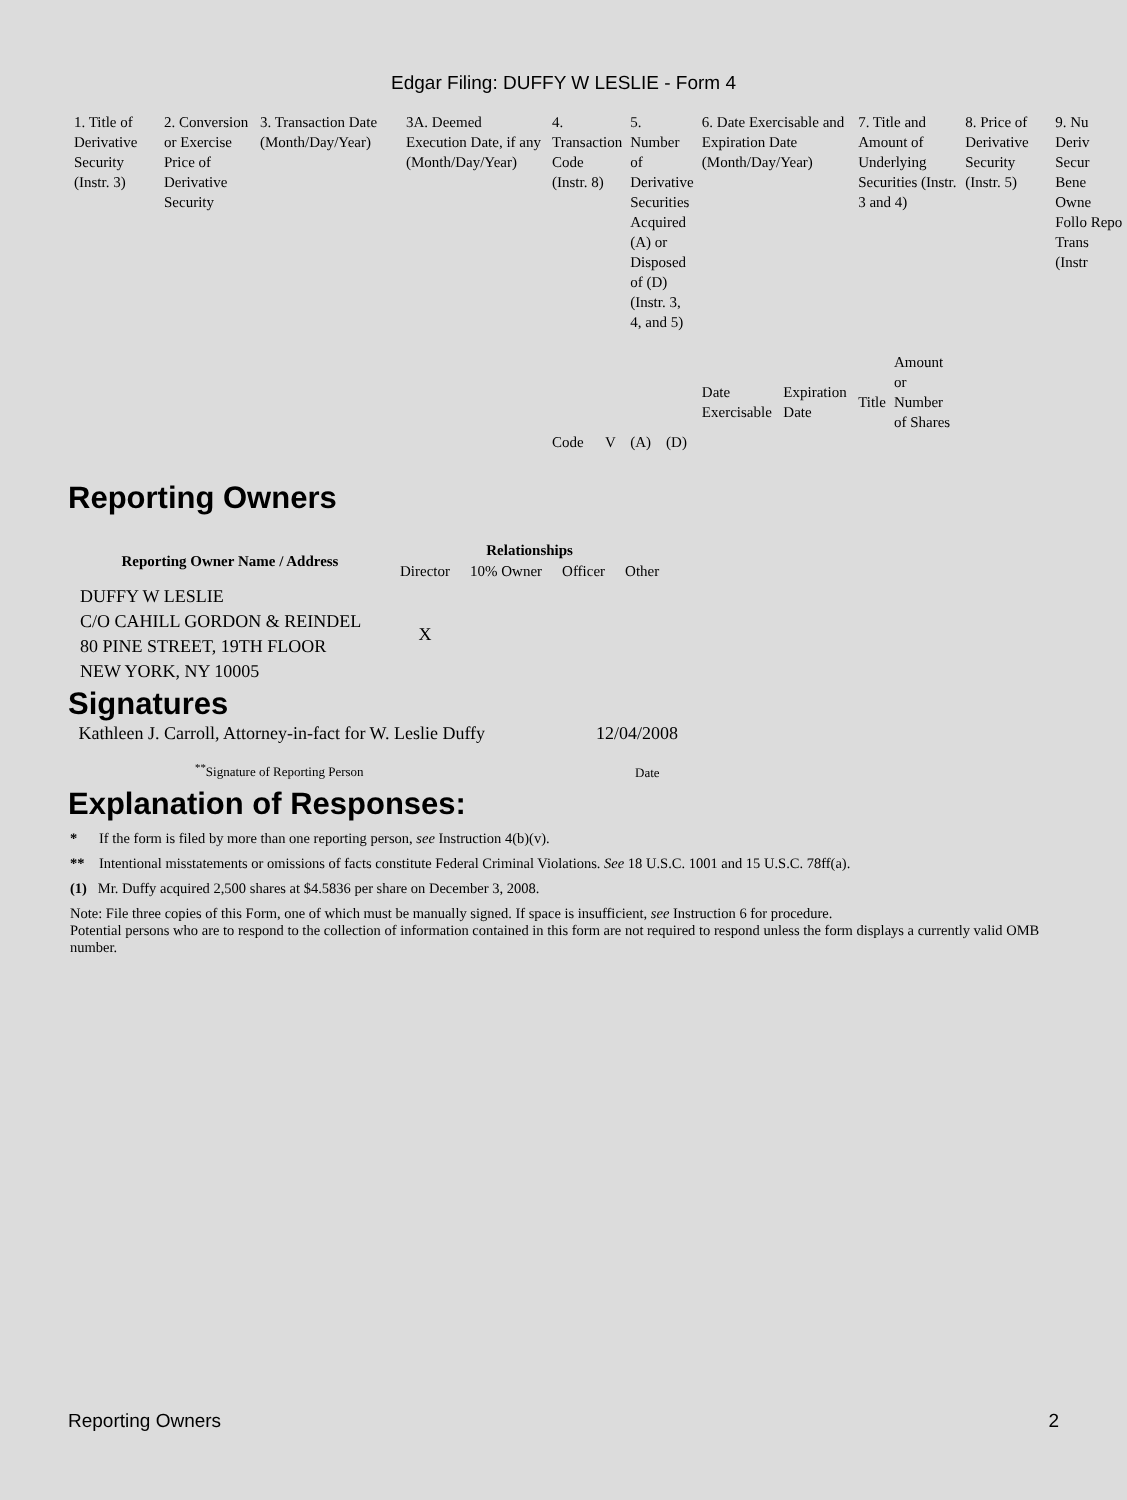Edgar Filing: DUFFY W LESLIE - Form 4
| 1. Title of Derivative Security (Instr. 3) | 2. Conversion or Exercise Price of Derivative Security | 3. Transaction Date (Month/Day/Year) | 3A. Deemed Execution Date, if any (Month/Day/Year) | 4. Transaction Code (Instr. 8) | | 5. Number of Derivative Securities Acquired (A) or Disposed of (D) (Instr. 3, 4, and 5) | | 6. Date Exercisable and Expiration Date (Month/Day/Year) | | 7. Title and Amount of Underlying Securities (Instr. 3 and 4) | | 8. Price of Derivative Security (Instr. 5) | 9. Nu Deriv Secur Bene Owne Follo Repo Trans (Instr |
| | | | | | | | | Date Exercisable | Expiration Date | Title | Amount or Number of Shares | | |
| | | | | Code | V | (A) | (D) | | | | | | |
Reporting Owners
| Reporting Owner Name / Address | Relationships | | | |
| --- | --- | --- | --- | --- |
| | Director | 10% Owner | Officer | Other |
| DUFFY W LESLIE C/O CAHILL GORDON & REINDEL 80 PINE STREET, 19TH FLOOR NEW YORK, NY 10005 | X | | | |
Signatures
| Kathleen J. Carroll, Attorney-in-fact for W. Leslie Duffy | 12/04/2008 |
| <sup>**</sup> Signature of Reporting Person | Date |
Explanation of Responses:
* If the form is filed by more than one reporting person, see Instruction 4(b)(v).
** Intentional misstatements or omissions of facts constitute Federal Criminal Violations. See 18 U.S.C. 1001 and 15 U.S.C. 78ff(a).
(1) Mr. Duffy acquired 2,500 shares at $4.5836 per share on December 3, 2008.
Note: File three copies of this Form, one of which must be manually signed. If space is insufficient, see Instruction 6 for procedure.
Potential persons who are to respond to the collection of information contained in this form are not required to respond unless the form displays a currently valid OMB number.
Reporting Owners 2